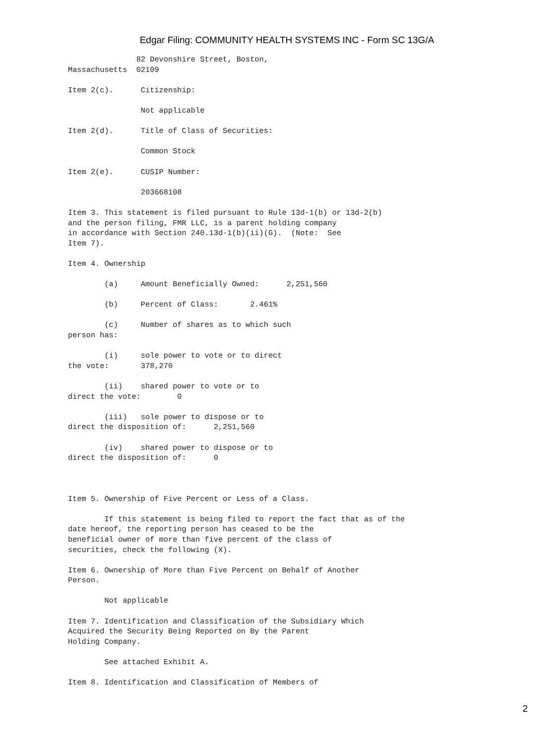Edgar Filing: COMMUNITY HEALTH SYSTEMS INC - Form SC 13G/A
               82 Devonshire Street, Boston,
Massachusetts  02109

Item 2(c).      Citizenship:

                Not applicable

Item 2(d).      Title of Class of Securities:

                Common Stock

Item 2(e).      CUSIP Number:

                203668108

Item 3. This statement is filed pursuant to Rule 13d-1(b) or 13d-2(b)
and the person filing, FMR LLC, is a parent holding company
in accordance with Section 240.13d-1(b)(ii)(G).  (Note:  See
Item 7).

Item 4. Ownership

        (a)     Amount Beneficially Owned:      2,251,560

        (b)     Percent of Class:       2.461%

        (c)     Number of shares as to which such
person has:

        (i)     sole power to vote or to direct
the vote:       378,270

        (ii)    shared power to vote or to
direct the vote:        0

        (iii)   sole power to dispose or to
direct the disposition of:      2,251,560

        (iv)    shared power to dispose or to
direct the disposition of:      0



Item 5. Ownership of Five Percent or Less of a Class.

        If this statement is being filed to report the fact that as of the
date hereof, the reporting person has ceased to be the
beneficial owner of more than five percent of the class of
securities, check the following (X).

Item 6. Ownership of More than Five Percent on Behalf of Another
Person.

        Not applicable

Item 7. Identification and Classification of the Subsidiary Which
Acquired the Security Being Reported on By the Parent
Holding Company.

        See attached Exhibit A.

Item 8. Identification and Classification of Members of
2